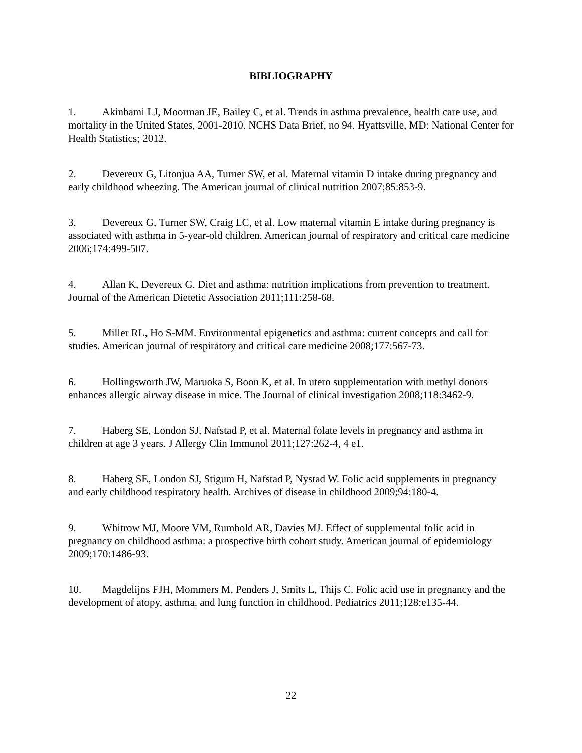BIBLIOGRAPHY
1. Akinbami LJ, Moorman JE, Bailey C, et al. Trends in asthma prevalence, health care use, and mortality in the United States, 2001-2010. NCHS Data Brief, no 94. Hyattsville, MD: National Center for Health Statistics; 2012.
2. Devereux G, Litonjua AA, Turner SW, et al. Maternal vitamin D intake during pregnancy and early childhood wheezing. The American journal of clinical nutrition 2007;85:853-9.
3. Devereux G, Turner SW, Craig LC, et al. Low maternal vitamin E intake during pregnancy is associated with asthma in 5-year-old children. American journal of respiratory and critical care medicine 2006;174:499-507.
4. Allan K, Devereux G. Diet and asthma: nutrition implications from prevention to treatment. Journal of the American Dietetic Association 2011;111:258-68.
5. Miller RL, Ho S-MM. Environmental epigenetics and asthma: current concepts and call for studies. American journal of respiratory and critical care medicine 2008;177:567-73.
6. Hollingsworth JW, Maruoka S, Boon K, et al. In utero supplementation with methyl donors enhances allergic airway disease in mice. The Journal of clinical investigation 2008;118:3462-9.
7. Haberg SE, London SJ, Nafstad P, et al. Maternal folate levels in pregnancy and asthma in children at age 3 years. J Allergy Clin Immunol 2011;127:262-4, 4 e1.
8. Haberg SE, London SJ, Stigum H, Nafstad P, Nystad W. Folic acid supplements in pregnancy and early childhood respiratory health. Archives of disease in childhood 2009;94:180-4.
9. Whitrow MJ, Moore VM, Rumbold AR, Davies MJ. Effect of supplemental folic acid in pregnancy on childhood asthma: a prospective birth cohort study. American journal of epidemiology 2009;170:1486-93.
10. Magdelijns FJH, Mommers M, Penders J, Smits L, Thijs C. Folic acid use in pregnancy and the development of atopy, asthma, and lung function in childhood. Pediatrics 2011;128:e135-44.
22